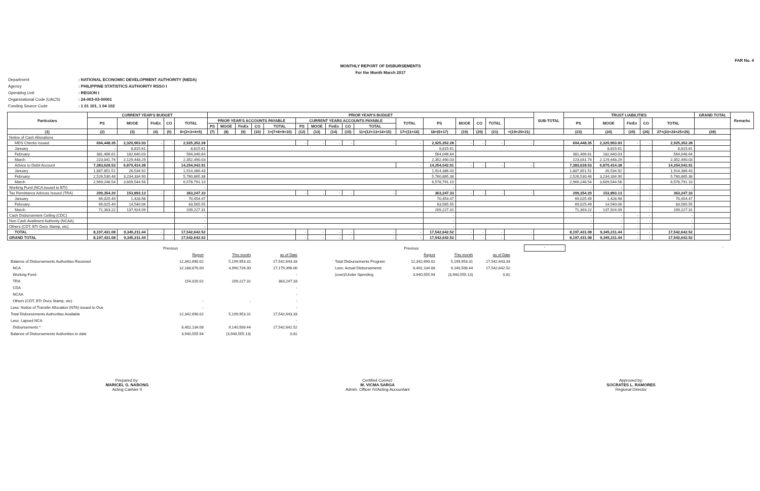FAR No. 4
MONTHLY REPORT OF DISBURSEMENTS
For the Month March 2017
| Department | : NATIONAL ECONOMIC DEVELOPMENT AUTHORITY (NEDA) |
| Agency | : PHILIPPINE STATISTICS AUTHORITY RSSO I |
| Operating Unit | : REGION I |
| Organizational Code (UACS) | : 24-003-03-00001 |
| Funding Source Code | : 1 01 101, 1 04 102 |
| Particulars | CURRENT YEAR'S BUDGET | | | | | PRIOR YEAR'S BUDGET | | | | | | | | | | | | | | | | SUB-TOTAL | TRUST LIABILITIES | | | | | GRAND TOTAL | Remarks |
| --- | --- | --- | --- | --- | --- | --- | --- | --- | --- | --- | --- | --- | --- | --- | --- | --- | --- | --- | --- | --- | --- | --- | --- | --- | --- | --- | --- | --- | --- |
| | PS | MOOE | FinEx | CO | TOTAL | PRIOR YEAR'S ACCOUNTS PAYABLE | | | | | CURRENT YEARS ACCOUNTS PAYABLE | | | | | TOTAL | PS | MOOE | CO | TOTAL | | | PS | MOOE | FinEx | CO | TOTAL | | |
| | | | | | | PS | MOOE | FinEx | CO | TOTAL | PS | MOOE | FinEx | CO | TOTAL | | | | | | | | | | | | | | |
| (1) | (2) | (3) | (4) | (5) | 6=(2+3+4+5) | (7) | (8) | (9) | (10) | 1=(7+8+9+10) | (12) | (13) | (14) | (15) | 11=(12+13+14+15) | 17=(11+16) | 18=(6+17) | (19) | (20) | (21) | =(19+20+21) | | (23) | (24) | (25) | (26) | 27=(23+24+25+26) | (28) | |
| Notice of Cash Allocations | | | | | | | | | | | | | | | | | | | | | | | | | | | | | |
| MDS Checks Issued | 604,448.35 | 2,320,903.93 | - | - | 2,925,352.28 | | | | | | - | - | - | - | - | - | 2,925,352.28 | - | - | - | - | | 604,448.35 | 2,320,903.93 | - | - | 2,925,352.28 | | |
| January | - | 8,815.61 | | | 8,815.61 | | | | | | | | | | | | 8,815.61 | | | | | | - | 8,815.61 | | | 8,815.61 | | |
| February | 381,406.61 | 182,640.03 | | | 564,046.64 | | | | | | | | | | | | 564,046.64 | | | | | | 381,406.61 | 182,640.03 | | | 564,046.64 | | |
| March | 223,041.74 | 2,129,448.29 | | | 2,352,490.03 | | | | | | | | | | | | 2,352,490.03 | | | | | | 223,041.74 | 2,129,448.29 | | | 2,352,490.03 | | |
| Advice to Debit Account | 7,383,628.53 | 6,870,414.38 | | | 14,254,042.91 | | | | | | | | | | | - | 14,254,042.91 | - | - | - | - | | 7,383,628.53 | 6,870,414.38 | - | - | 14,254,042.91 | | |
| January | 1,887,851.51 | 26,534.92 | | | 1,914,386.43 | | | | | | | | | | | | 1,914,386.43 | | | | | | 1,887,851.51 | 26,534.92 | | | 1,914,386.43 | | |
| February | 2,526,530.48 | 3,234,334.90 | | | 5,760,865.38 | | | | | | | | | | | | 5,760,865.38 | | | | | | 2,526,530.48 | 3,234,334.90 | | | 5,760,865.38 | | |
| March | 2,969,246.54 | 3,609,544.56 | | | 6,578,791.10 | | | | | | | | | | | | 6,578,791.10 | | | | | | 2,969,246.54 | 3,609,544.56 | | | 6,578,791.10 | | |
| Working Fund (NCA issued to BTr) | | | | | - | | | | | | | | | | | | - | | | | | | - | - | - | - | - | | |
| Tax Remittance Advices Issued (TRA) | 209,354.20 | 153,893.13 | - | - | 363,247.33 | | | | | | - | - | - | - | - | - | 363,247.33 | - | - | - | - | | 209,354.20 | 153,893.13 | - | - | 363,247.33 | | |
| January | 69,025.49 | 1,428.98 | | | 70,454.47 | | | | | | | | | | | | 70,454.47 | | | | | | 69,025.49 | 1,428.98 | | - | 70,454.47 | | |
| February | 69,025.49 | 14,540.06 | | | 83,565.55 | | | | | | | | | | | | 83,565.55 | | | | | | 69,025.49 | 14,540.06 | | - | 83,565.55 | | |
| March | 71,303.22 | 137,924.09 | | | 209,227.31 | | | | | | | | | | | | 209,227.31 | | | | | | 71,303.22 | 137,924.09 | | - | 209,227.31 | | |
| Cash Disbursement Ceiling (CDC) | | | | | - | | | | | | | | | | | | - | | | | | | - | - | - | - | - | | |
| Non-Cash Availment Authority (NCAA) | | | | | - | | | | | | | | | | | | - | | | | | | - | - | - | - | - | | |
| Others (CDT, BTr Docs Stamp, etc) | | | | | - | | | | | | | | | | | | - | | | | | | - | - | - | - | - | | |
| TOTAL | 8,197,431.08 | 9,345,211.44 | - | - | 17,542,642.52 | | | | | | - | - | - | - | - | - | 17,542,642.52 | - | - | - | - | | 8,197,431.08 | 9,345,211.44 | - | - | 17,542,642.52 | | |
| GRAND TOTAL | 8,197,431.08 | 9,345,211.44 | - | - | 17,542,642.52 | | | | | | - | - | - | - | - | - | 17,542,642.52 | - | - | - | - | | 8,197,431.08 | 9,345,211.44 | - | - | 17,542,642.52 | | |
| | Previous | | |
| | Report | This month | as of Date |
| Balance of Disbursements Authorities Received | 12,342,690.02 | 5,199,953.31 | 17,542,643.33 |
| NCA | 12,188,670.00 | 4,990,726.00 | 17,179,396.00 |
| Working Fund | | | - |
| TRA | 154,020.02 | 209,227.31 | 363,247.33 |
| CDA | | | - |
| NCAA | | | - |
| Others (CDT, BTr Docs Stamp, etc) | - | - | - |
| Less: Notice of Transfer Allocation (NTA) issued to Ous | - | | - |
| Total Disbursements Authorities Available | 12,342,690.02 | 5,199,953.31 | 17,542,643.33 |
| Less: Lapsed NCA | | | - |
| Disbursements * | 8,402,134.08 | 9,140,508.44 | 17,542,642.52 |
| Balance of Disbursements Authorities to date | 3,940,555.94 | (3,940,555.13) | 0.81 |
| | Previous | | |
| | Report | This month | as of Date |
| Total Disbursements Program | 12,342,690.02 | 5,199,953.31 | 17,542,643.33 |
| Less: Actual Disbursements | 8,402,134.08 | 9,140,508.44 | 17,542,642.52 |
| (over)/Under Spending | 3,940,555.94 | (3,940,555.13) | 0.81 |
-
-
Prepared by:
MARICEL G. NABONG
Acting Cashier II
Certified Correct:
M. VICMA SARGA
Admin. Officer IV/Acting Accountant
Approved by:
SOCRATES L. RAMORES
Regional Director